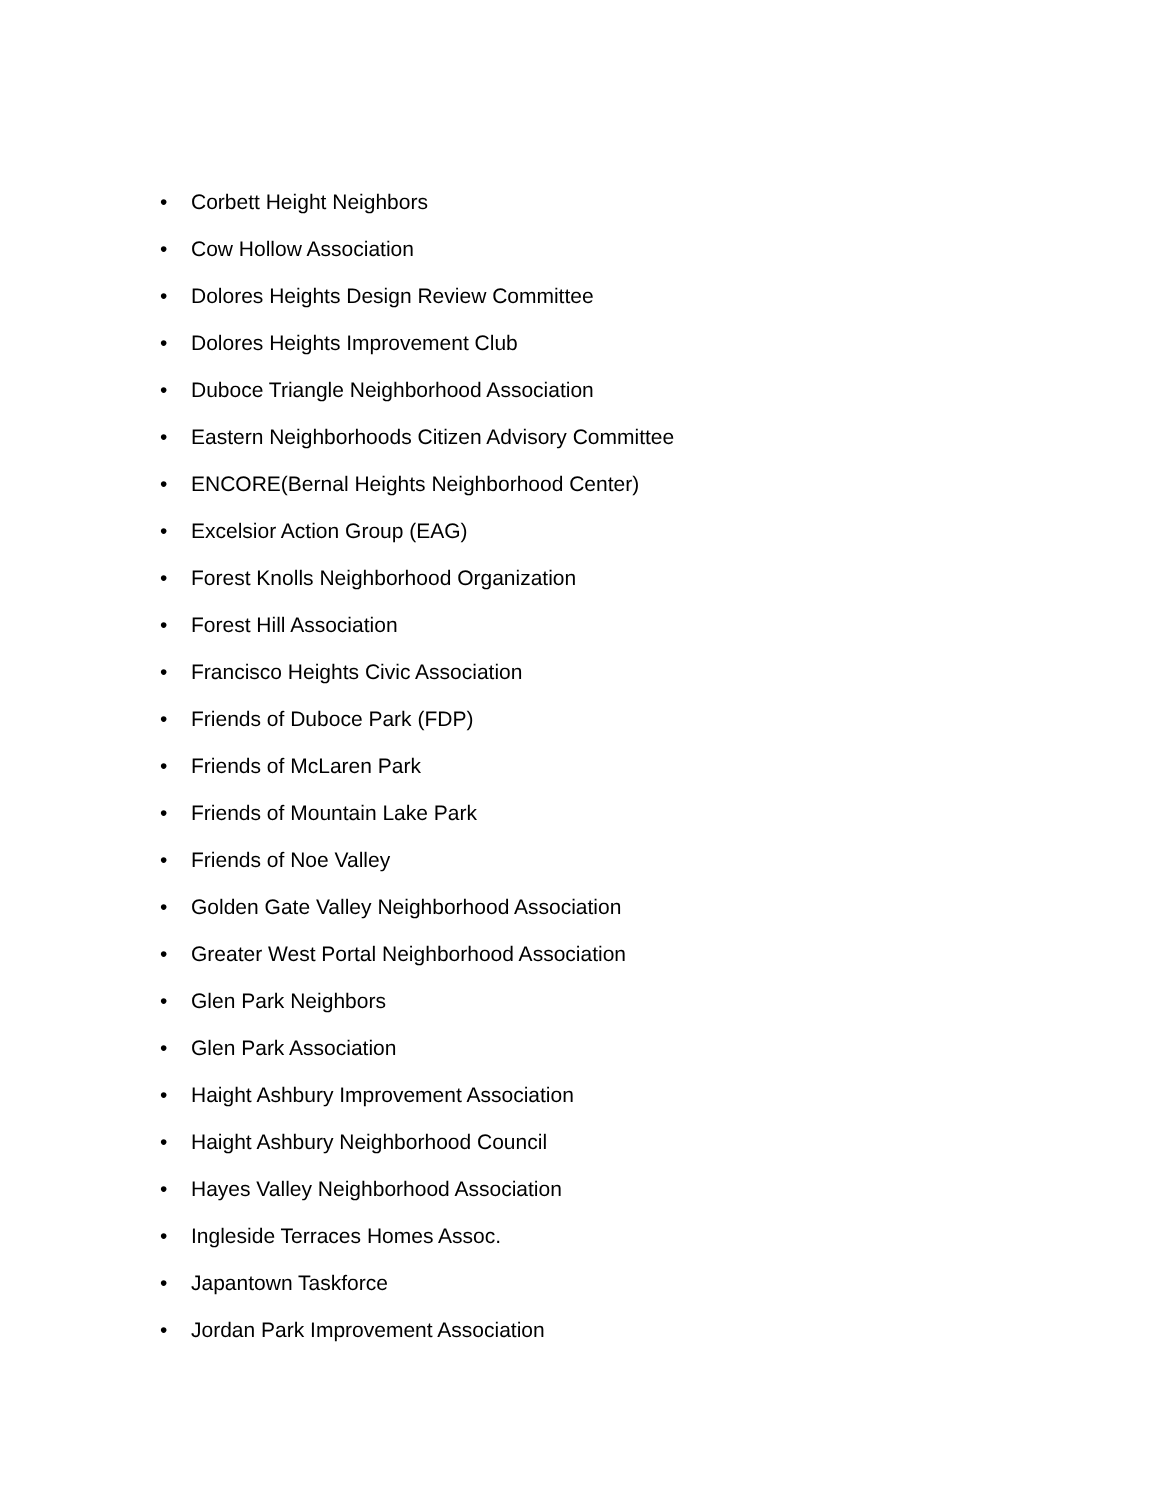• Corbett Height Neighbors
• Cow Hollow Association
• Dolores Heights Design Review Committee
• Dolores Heights Improvement Club
• Duboce Triangle Neighborhood Association
• Eastern Neighborhoods Citizen Advisory Committee
• ENCORE(Bernal Heights Neighborhood Center)
• Excelsior Action Group (EAG)
• Forest Knolls Neighborhood Organization
• Forest Hill Association
• Francisco Heights Civic Association
• Friends of Duboce Park (FDP)
• Friends of McLaren Park
• Friends of Mountain Lake Park
• Friends of Noe Valley
• Golden Gate Valley Neighborhood Association
• Greater West Portal Neighborhood Association
• Glen Park Neighbors
• Glen Park Association
• Haight Ashbury Improvement Association
• Haight Ashbury Neighborhood Council
• Hayes Valley Neighborhood Association
• Ingleside Terraces Homes Assoc.
• Japantown Taskforce
• Jordan Park Improvement Association